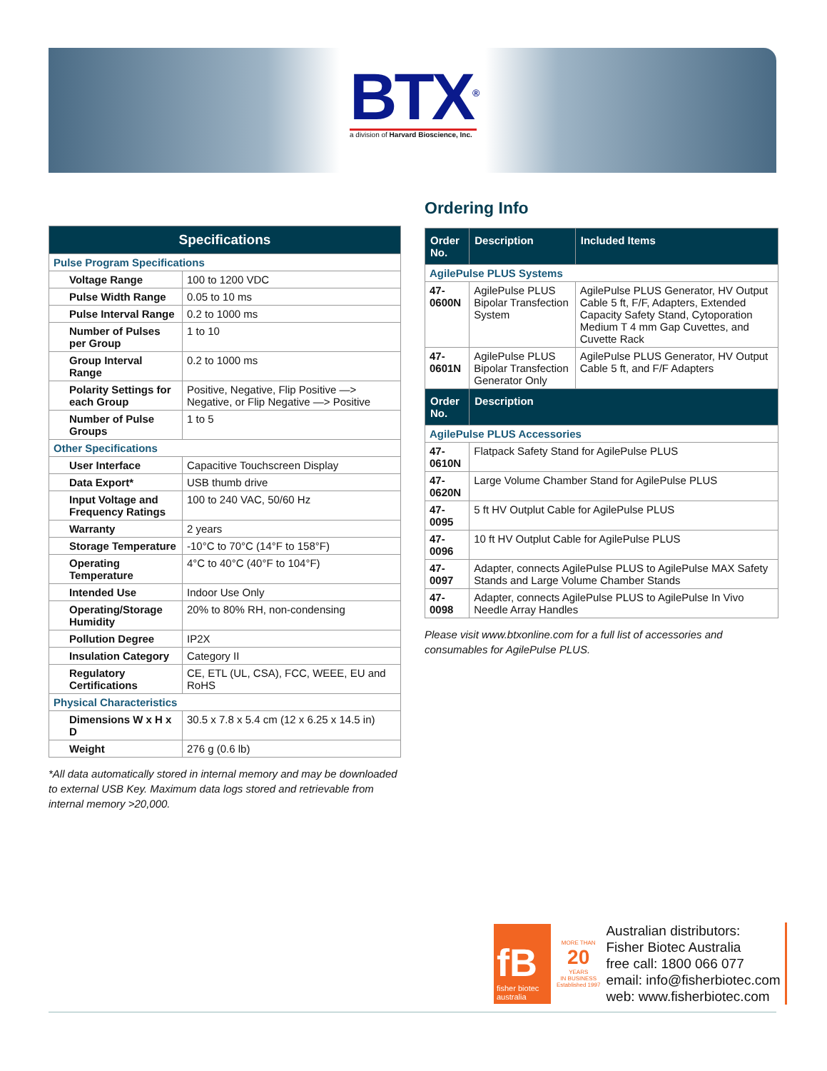BTX<sup>®</sup>
a division of Harvard Bioscience, Inc.
| Specifications | |
| --- | --- |
| Pulse Program Specifications | |
| Voltage Range | 100 to 1200 VDC |
| Pulse Width Range | 0.05 to 10 ms |
| Pulse Interval Range | 0.2 to 1000 ms |
| Number of Pulses per Group | 1 to 10 |
| Group Interval Range | 0.2 to 1000 ms |
| Polarity Settings for each Group | Positive, Negative, Flip Positive —> Negative, or Flip Negative —> Positive |
| Number of Pulse Groups | 1 to 5 |
| Other Specifications | |
| User Interface | Capacitive Touchscreen Display |
| Data Export* | USB thumb drive |
| Input Voltage and Frequency Ratings | 100 to 240 VAC, 50/60 Hz |
| Warranty | 2 years |
| Storage Temperature | -10°C to 70°C (14°F to 158°F) |
| Operating Temperature | 4°C to 40°C (40°F to 104°F) |
| Intended Use | Indoor Use Only |
| Operating/Storage Humidity | 20% to 80% RH, non-condensing |
| Pollution Degree | IP2X |
| Insulation Category | Category II |
| Regulatory Certifications | CE, ETL (UL, CSA), FCC, WEEE, EU and RoHS |
| Physical Characteristics | |
| Dimensions W x H x D | 30.5 x 7.8 x 5.4 cm (12 x 6.25 x 14.5 in) |
| Weight | 276 g (0.6 lb) |
*All data automatically stored in internal memory and may be downloaded to external USB Key. Maximum data logs stored and retrievable from internal memory >20,000.
Ordering Info
| Order No. | Description | Included Items |
| --- | --- | --- |
| AgilePulse PLUS Systems | | |
| 47-0600N | AgilePulse PLUS Bipolar Transfection System | AgilePulse PLUS Generator, HV Output Cable 5 ft, F/F, Adapters, Extended Capacity Safety Stand, Cytoporation Medium T 4 mm Gap Cuvettes, and Cuvette Rack |
| 47-0601N | AgilePulse PLUS Bipolar Transfection Generator Only | AgilePulse PLUS Generator, HV Output Cable 5 ft, and F/F Adapters |
| Order No. | Description | |
| AgilePulse PLUS Accessories | | |
| 47-0610N | Flatpack Safety Stand for AgilePulse PLUS | |
| 47-0620N | Large Volume Chamber Stand for AgilePulse PLUS | |
| 47-0095 | 5 ft HV Outplut Cable for AgilePulse PLUS | |
| 47-0096 | 10 ft HV Outplut Cable for AgilePulse PLUS | |
| 47-0097 | Adapter, connects AgilePulse PLUS to AgilePulse MAX Safety Stands and Large Volume Chamber Stands | |
| 47-0098 | Adapter, connects AgilePulse PLUS to AgilePulse In Vivo Needle Array Handles | |
Please visit www.btxonline.com for a full list of accessories and consumables for AgilePulse PLUS.
fB
fisher biotec
australia
MORE THAN
20
YEARS
IN BUSINESS
Established 1997
Australian distributors:
Fisher Biotec Australia
free call: 1800 066 077
email: info@fisherbiotec.com
web: www.fisherbiotec.com